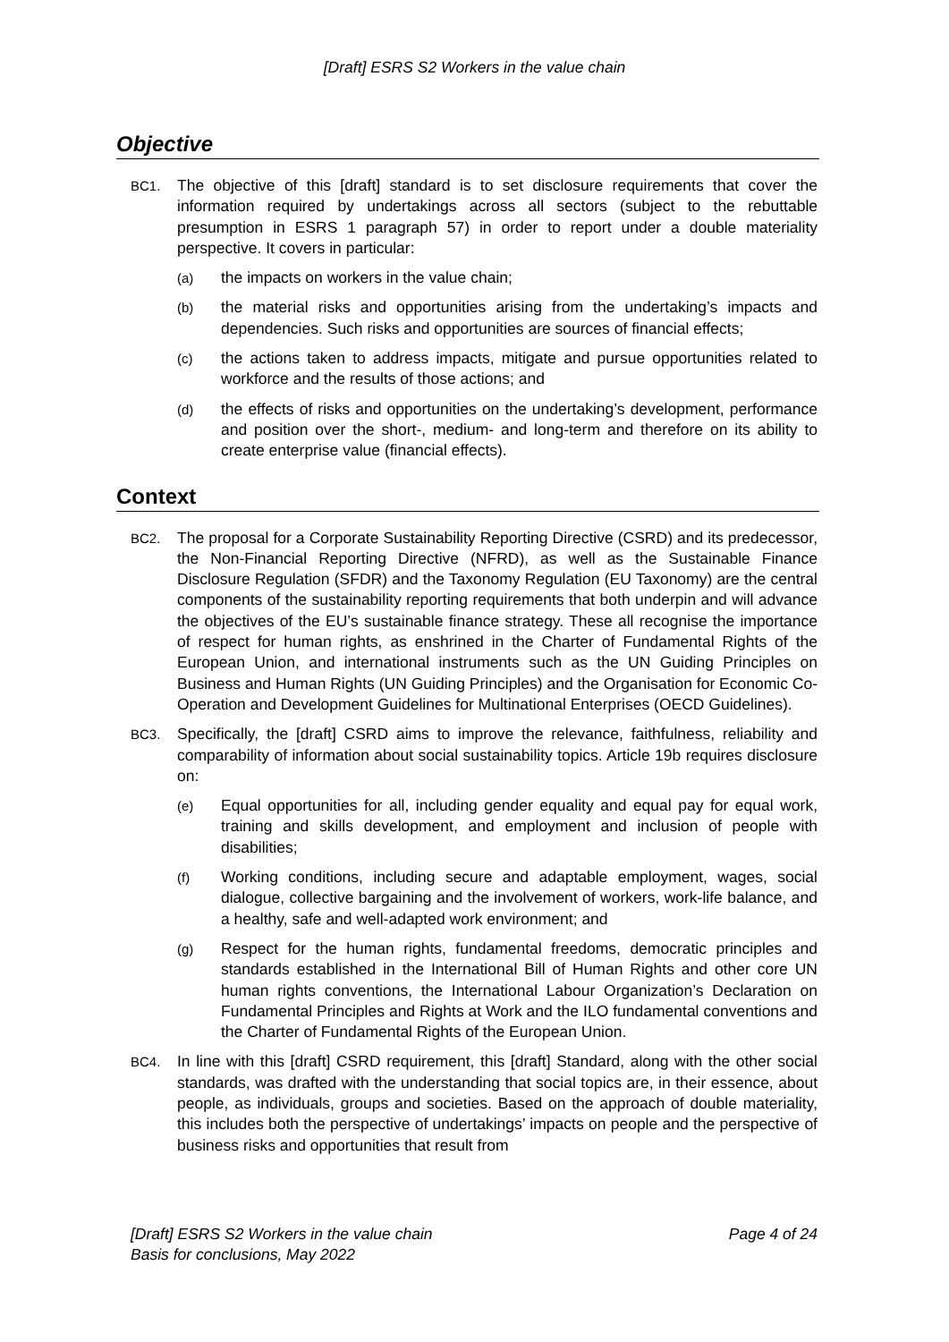[Draft] ESRS S2 Workers in the value chain
Objective
BC1.
The objective of this [draft] standard is to set disclosure requirements that cover the information required by undertakings across all sectors (subject to the rebuttable presumption in ESRS 1 paragraph 57) in order to report under a double materiality perspective. It covers in particular:
(a)
the impacts on workers in the value chain;
(b)
the material risks and opportunities arising from the undertaking’s impacts and dependencies. Such risks and opportunities are sources of financial effects;
(c)
the actions taken to address impacts, mitigate and pursue opportunities related to workforce and the results of those actions; and
(d)
the effects of risks and opportunities on the undertaking’s development, performance and position over the short-, medium- and long-term and therefore on its ability to create enterprise value (financial effects).
Context
BC2.
The proposal for a Corporate Sustainability Reporting Directive (CSRD) and its predecessor, the Non-Financial Reporting Directive (NFRD), as well as the Sustainable Finance Disclosure Regulation (SFDR) and the Taxonomy Regulation (EU Taxonomy) are the central components of the sustainability reporting requirements that both underpin and will advance the objectives of the EU’s sustainable finance strategy. These all recognise the importance of respect for human rights, as enshrined in the Charter of Fundamental Rights of the European Union, and international instruments such as the UN Guiding Principles on Business and Human Rights (UN Guiding Principles) and the Organisation for Economic Co-Operation and Development Guidelines for Multinational Enterprises (OECD Guidelines).
BC3.
Specifically, the [draft] CSRD aims to improve the relevance, faithfulness, reliability and comparability of information about social sustainability topics. Article 19b requires disclosure on:
(e)
Equal opportunities for all, including gender equality and equal pay for equal work, training and skills development, and employment and inclusion of people with disabilities;
(f)
Working conditions, including secure and adaptable employment, wages, social dialogue, collective bargaining and the involvement of workers, work-life balance, and a healthy, safe and well-adapted work environment; and
(g)
Respect for the human rights, fundamental freedoms, democratic principles and standards established in the International Bill of Human Rights and other core UN human rights conventions, the International Labour Organization’s Declaration on Fundamental Principles and Rights at Work and the ILO fundamental conventions and the Charter of Fundamental Rights of the European Union.
BC4.
In line with this [draft] CSRD requirement, this [draft] Standard, along with the other social standards, was drafted with the understanding that social topics are, in their essence, about people, as individuals, groups and societies. Based on the approach of double materiality, this includes both the perspective of undertakings’ impacts on people and the perspective of business risks and opportunities that result from
[Draft] ESRS S2 Workers in the value chain
Basis for conclusions, May 2022
Page 4 of 24